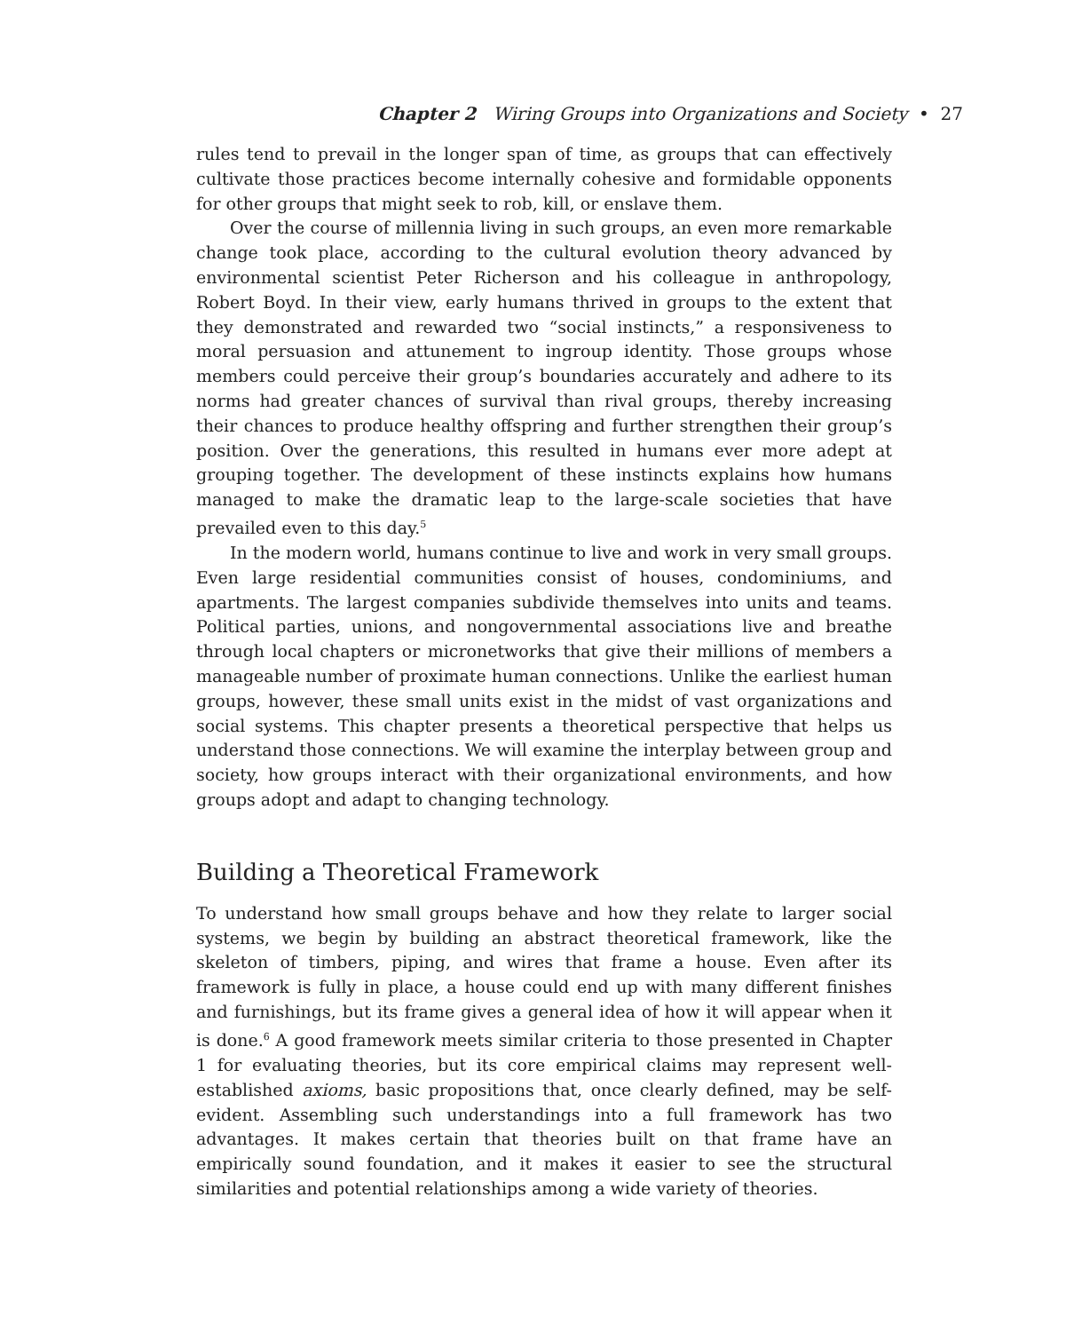Chapter 2 Wiring Groups into Organizations and Society • 27
rules tend to prevail in the longer span of time, as groups that can effectively cultivate those practices become internally cohesive and formidable opponents for other groups that might seek to rob, kill, or enslave them.
Over the course of millennia living in such groups, an even more remarkable change took place, according to the cultural evolution theory advanced by environmental scientist Peter Richerson and his colleague in anthropology, Robert Boyd. In their view, early humans thrived in groups to the extent that they demonstrated and rewarded two “social instincts,” a responsiveness to moral persuasion and attunement to ingroup identity. Those groups whose members could perceive their group’s boundaries accurately and adhere to its norms had greater chances of survival than rival groups, thereby increasing their chances to produce healthy offspring and further strengthen their group’s position. Over the generations, this resulted in humans ever more adept at grouping together. The development of these instincts explains how humans managed to make the dramatic leap to the large-scale societies that have prevailed even to this day.<sup>5</sup>
In the modern world, humans continue to live and work in very small groups. Even large residential communities consist of houses, condominiums, and apartments. The largest companies subdivide themselves into units and teams. Political parties, unions, and nongovernmental associations live and breathe through local chapters or micronetworks that give their millions of members a manageable number of proximate human connections. Unlike the earliest human groups, however, these small units exist in the midst of vast organizations and social systems. This chapter presents a theoretical perspective that helps us understand those connections. We will examine the interplay between group and society, how groups interact with their organizational environments, and how groups adopt and adapt to changing technology.
Building a Theoretical Framework
To understand how small groups behave and how they relate to larger social systems, we begin by building an abstract theoretical framework, like the skeleton of timbers, piping, and wires that frame a house. Even after its framework is fully in place, a house could end up with many different finishes and furnishings, but its frame gives a general idea of how it will appear when it is done.<sup>6</sup> A good framework meets similar criteria to those presented in Chapter 1 for evaluating theories, but its core empirical claims may represent well-established axioms, basic propositions that, once clearly defined, may be self-evident. Assembling such understandings into a full framework has two advantages. It makes certain that theories built on that frame have an empirically sound foundation, and it makes it easier to see the structural similarities and potential relationships among a wide variety of theories.